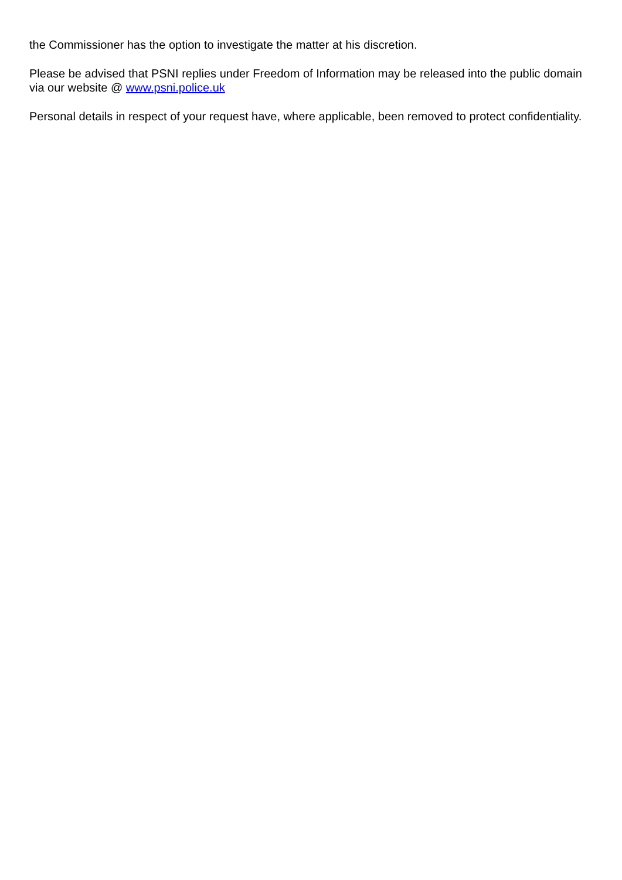the Commissioner has the option to investigate the matter at his discretion.
Please be advised that PSNI replies under Freedom of Information may be released into the public domain via our website @ www.psni.police.uk
Personal details in respect of your request have, where applicable, been removed to protect confidentiality.